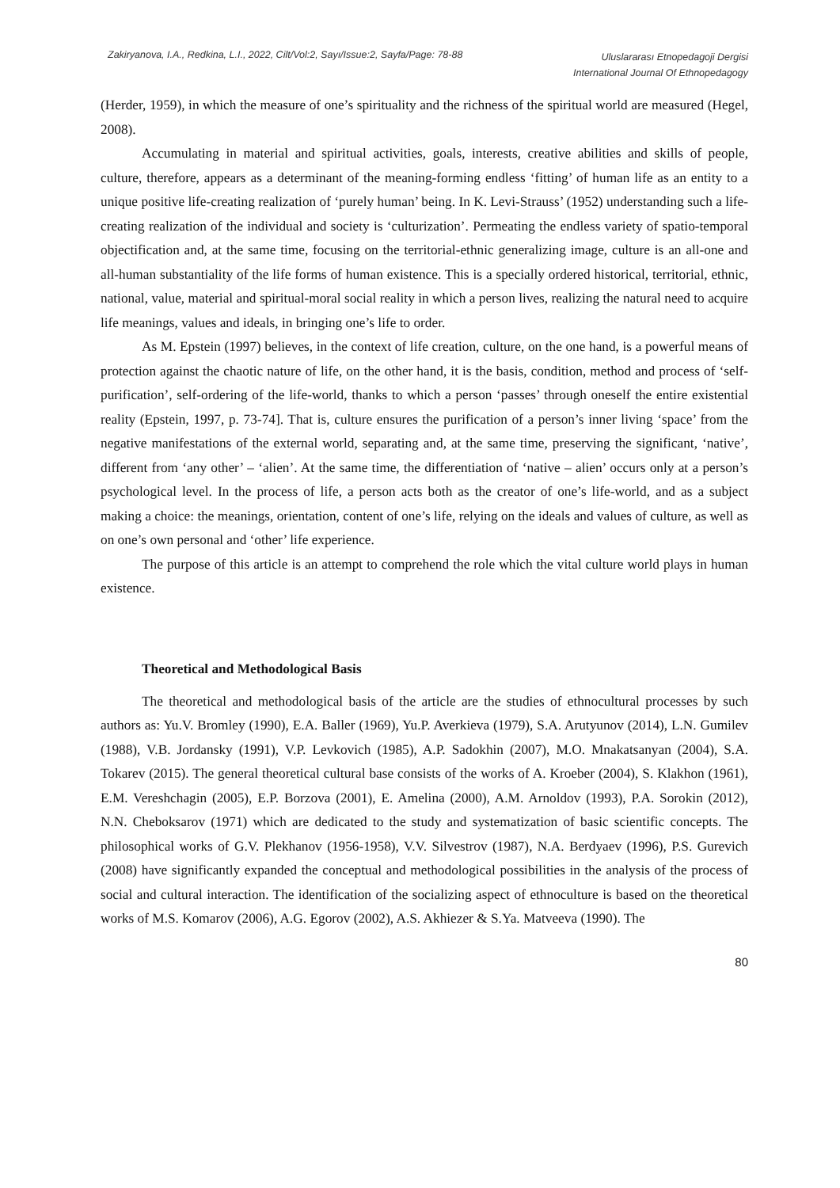Zakiryanova, I.A., Redkina, L.I., 2022, Cilt/Vol:2, Sayı/Issue:2, Sayfa/Page: 78-88 Uluslararası Etnopedagoji Dergisi
International Journal Of Ethnopedagogy
(Herder, 1959), in which the measure of one’s spirituality and the richness of the spiritual world are measured (Hegel, 2008).
Accumulating in material and spiritual activities, goals, interests, creative abilities and skills of people, culture, therefore, appears as a determinant of the meaning-forming endless ‘fitting’ of human life as an entity to a unique positive life-creating realization of ‘purely human’ being. In K. Levi-Strauss’ (1952) understanding such a life-creating realization of the individual and society is ‘culturization’. Permeating the endless variety of spatio-temporal objectification and, at the same time, focusing on the territorial-ethnic generalizing image, culture is an all-one and all-human substantiality of the life forms of human existence. This is a specially ordered historical, territorial, ethnic, national, value, material and spiritual-moral social reality in which a person lives, realizing the natural need to acquire life meanings, values and ideals, in bringing one’s life to order.
As M. Epstein (1997) believes, in the context of life creation, culture, on the one hand, is a powerful means of protection against the chaotic nature of life, on the other hand, it is the basis, condition, method and process of ‘self-purification’, self-ordering of the life-world, thanks to which a person ‘passes’ through oneself the entire existential reality (Epstein, 1997, p. 73-74]. That is, culture ensures the purification of a person’s inner living ‘space’ from the negative manifestations of the external world, separating and, at the same time, preserving the significant, ‘native’, different from ‘any other’ – ‘alien’. At the same time, the differentiation of ‘native – alien’ occurs only at a person’s psychological level. In the process of life, a person acts both as the creator of one’s life-world, and as a subject making a choice: the meanings, orientation, content of one’s life, relying on the ideals and values of culture, as well as on one’s own personal and ‘other’ life experience.
The purpose of this article is an attempt to comprehend the role which the vital culture world plays in human existence.
Theoretical and Methodological Basis
The theoretical and methodological basis of the article are the studies of ethnocultural processes by such authors as: Yu.V. Bromley (1990), E.A. Baller (1969), Yu.P. Averkieva (1979), S.A. Arutyunov (2014), L.N. Gumilev (1988), V.B. Jordansky (1991), V.P. Levkovich (1985), A.P. Sadokhin (2007), M.O. Mnakatsanyan (2004), S.A. Tokarev (2015). The general theoretical cultural base consists of the works of A. Kroeber (2004), S. Klakhon (1961), E.M. Vereshchagin (2005), E.P. Borzova (2001), E. Amelina (2000), A.M. Arnoldov (1993), P.A. Sorokin (2012), N.N. Cheboksarov (1971) which are dedicated to the study and systematization of basic scientific concepts. The philosophical works of G.V. Plekhanov (1956-1958), V.V. Silvestrov (1987), N.A. Berdyaev (1996), P.S. Gurevich (2008) have significantly expanded the conceptual and methodological possibilities in the analysis of the process of social and cultural interaction. The identification of the socializing aspect of ethnoculture is based on the theoretical works of M.S. Komarov (2006), A.G. Egorov (2002), A.S. Akhiezer & S.Ya. Matveeva (1990). The
80